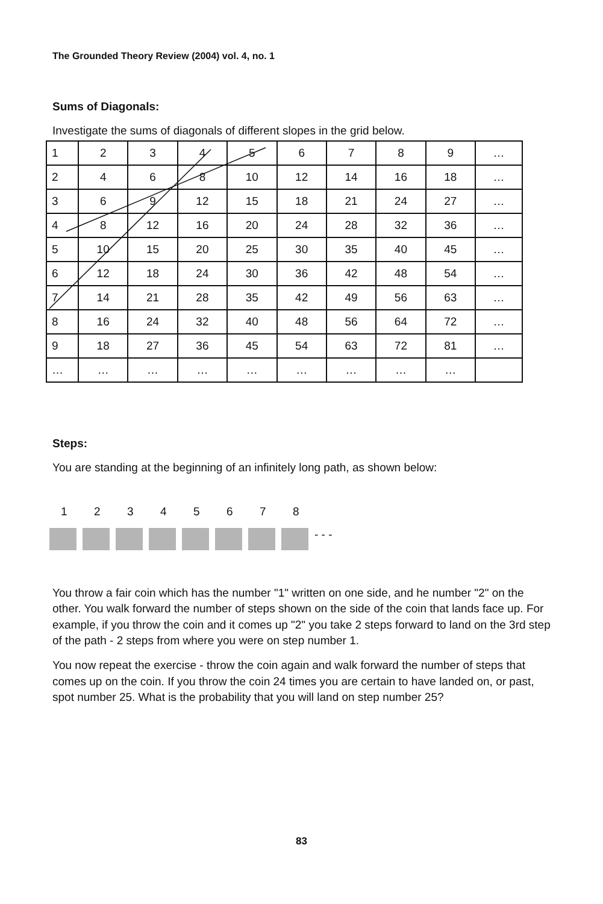The Grounded Theory Review (2004) vol. 4, no. 1
Sums of Diagonals:
Investigate the sums of diagonals of different slopes in the grid below.
| 1 | 2 | 3 | 4 | 5 | 6 | 7 | 8 | 9 | … |
| 2 | 4 | 6 | 8 | 10 | 12 | 14 | 16 | 18 | … |
| 3 | 6 | 9 | 12 | 15 | 18 | 21 | 24 | 27 | … |
| 4 | 8 | 12 | 16 | 20 | 24 | 28 | 32 | 36 | … |
| 5 | 10 | 15 | 20 | 25 | 30 | 35 | 40 | 45 | … |
| 6 | 12 | 18 | 24 | 30 | 36 | 42 | 48 | 54 | … |
| 7 | 14 | 21 | 28 | 35 | 42 | 49 | 56 | 63 | … |
| 8 | 16 | 24 | 32 | 40 | 48 | 56 | 64 | 72 | … |
| 9 | 18 | 27 | 36 | 45 | 54 | 63 | 72 | 81 | … |
| … | … | … | … | … | … | … | … | … | |
Steps:
You are standing at the beginning of an infinitely long path, as shown below:
12345678
- - -
You throw a fair coin which has the number "1" written on one side, and he number "2" on the other. You walk forward the number of steps shown on the side of the coin that lands face up. For example, if you throw the coin and it comes up "2" you take 2 steps forward to land on the 3rd step of the path - 2 steps from where you were on step number 1.
You now repeat the exercise - throw the coin again and walk forward the number of steps that comes up on the coin. If you throw the coin 24 times you are certain to have landed on, or past, spot number 25. What is the probability that you will land on step number 25?
83